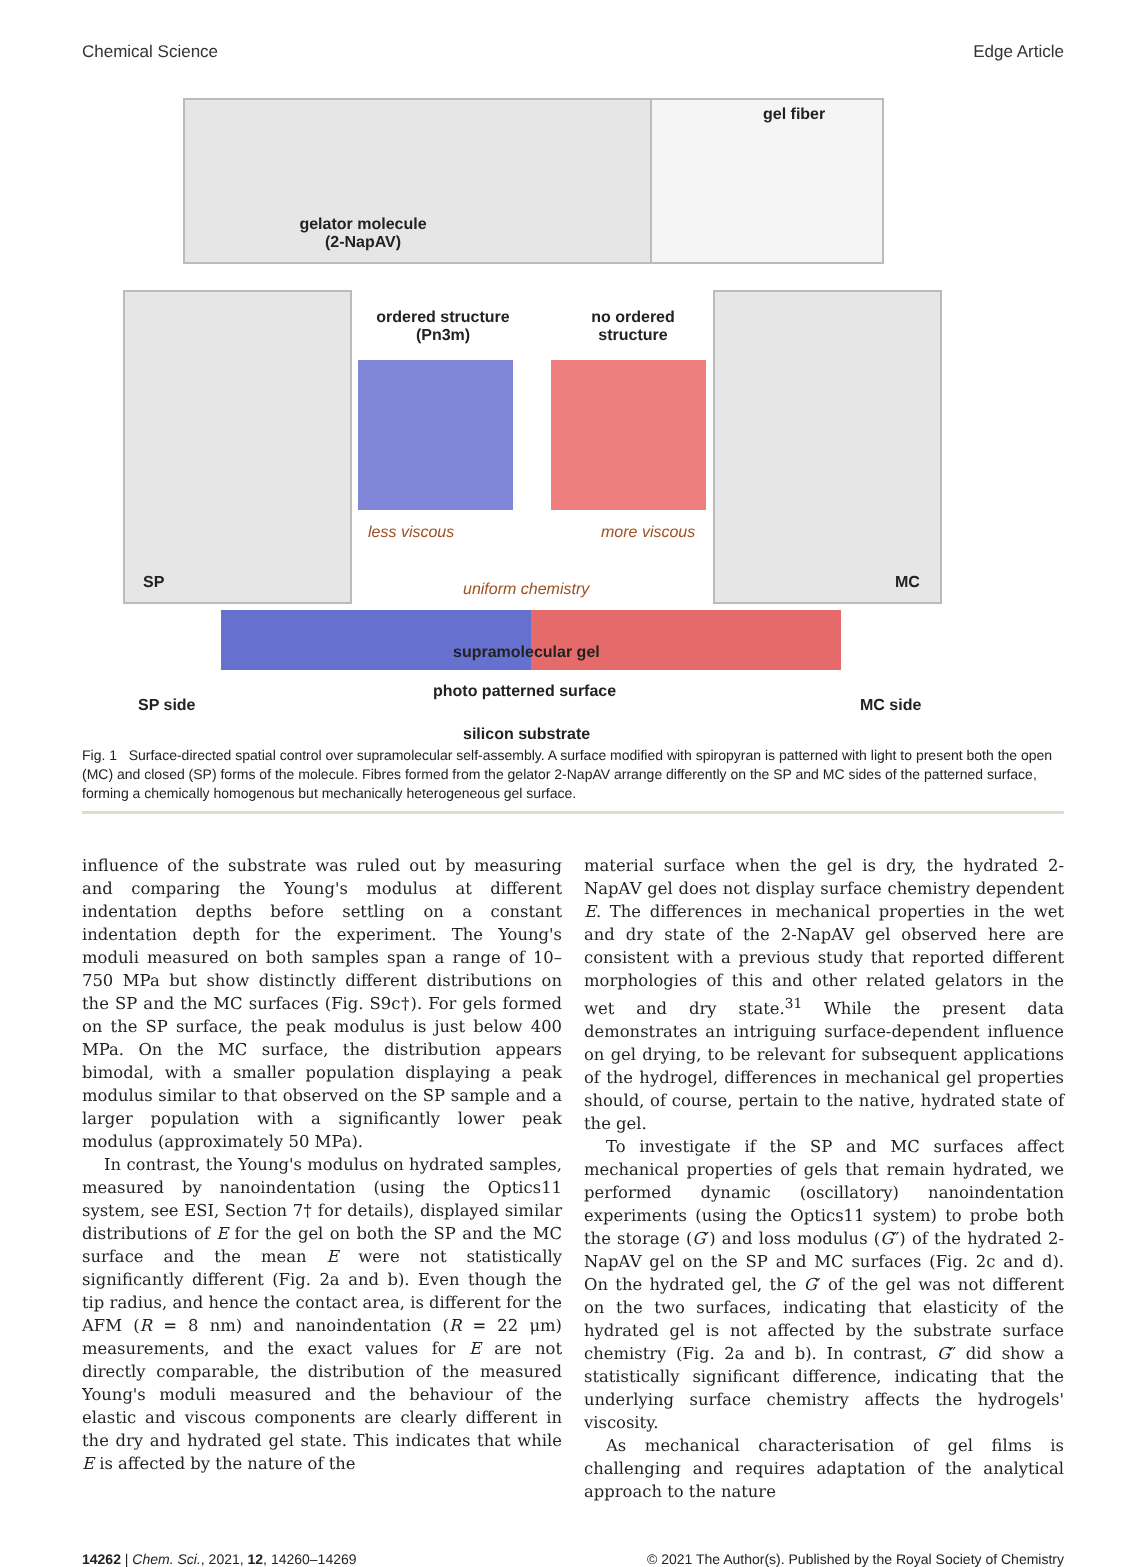Chemical Science Edge Article
gelator molecule
(2-NapAV)
gel fiber
SP MC
ordered structure
(Pn3m)
no ordered
structure
less viscous more viscous
uniform chemistry
supramolecular gel
photo patterned surface
SP side MC side
silicon substrate
Fig. 1 Surface-directed spatial control over supramolecular self-assembly. A surface modified with spiropyran is patterned with light to present both the open (MC) and closed (SP) forms of the molecule. Fibres formed from the gelator 2-NapAV arrange differently on the SP and MC sides of the patterned surface, forming a chemically homogenous but mechanically heterogeneous gel surface.
influence of the substrate was ruled out by measuring and comparing the Young's modulus at different indentation depths before settling on a constant indentation depth for the experiment. The Young's moduli measured on both samples span a range of 10–750 MPa but show distinctly different distributions on the SP and the MC surfaces (Fig. S9c†). For gels formed on the SP surface, the peak modulus is just below 400 MPa. On the MC surface, the distribution appears bimodal, with a smaller population displaying a peak modulus similar to that observed on the SP sample and a larger population with a significantly lower peak modulus (approximately 50 MPa).
In contrast, the Young's modulus on hydrated samples, measured by nanoindentation (using the Optics11 system, see ESI, Section 7† for details), displayed similar distributions of E for the gel on both the SP and the MC surface and the mean E were not statistically significantly different (Fig. 2a and b). Even though the tip radius, and hence the contact area, is different for the AFM (R = 8 nm) and nanoindentation (R = 22 μm) measurements, and the exact values for E are not directly comparable, the distribution of the measured Young's moduli measured and the behaviour of the elastic and viscous components are clearly different in the dry and hydrated gel state. This indicates that while E is affected by the nature of the
material surface when the gel is dry, the hydrated 2-NapAV gel does not display surface chemistry dependent E. The differences in mechanical properties in the wet and dry state of the 2-NapAV gel observed here are consistent with a previous study that reported different morphologies of this and other related gelators in the wet and dry state.<sup>31</sup> While the present data demonstrates an intriguing surface-dependent influence on gel drying, to be relevant for subsequent applications of the hydrogel, differences in mechanical gel properties should, of course, pertain to the native, hydrated state of the gel.
To investigate if the SP and MC surfaces affect mechanical properties of gels that remain hydrated, we performed dynamic (oscillatory) nanoindentation experiments (using the Optics11 system) to probe both the storage (G′) and loss modulus (G″) of the hydrated 2-NapAV gel on the SP and MC surfaces (Fig. 2c and d). On the hydrated gel, the G′ of the gel was not different on the two surfaces, indicating that elasticity of the hydrated gel is not affected by the substrate surface chemistry (Fig. 2a and b). In contrast, G″ did show a statistically significant difference, indicating that the underlying surface chemistry affects the hydrogels' viscosity.
As mechanical characterisation of gel films is challenging and requires adaptation of the analytical approach to the nature
14262 | Chem. Sci., 2021, 12, 14260–14269 © 2021 The Author(s). Published by the Royal Society of Chemistry